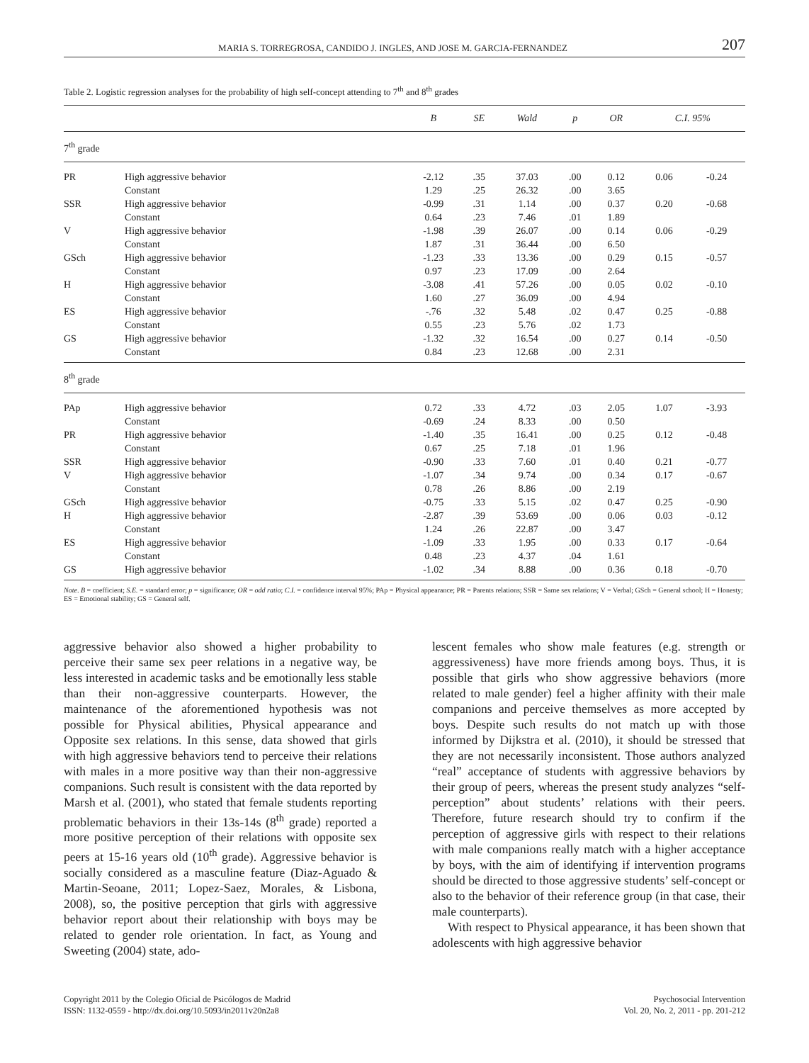MARIA S. TORREGROSA, CANDIDO J. INGLES, AND JOSE M. GARCIA-FERNANDEZ 207
Table 2. Logistic regression analyses for the probability of high self-concept attending to 7<sup>th</sup> and 8<sup>th</sup> grades
| | | B | SE | Wald | p | OR | C.I. 95% | |
| --- | --- | --- | --- | --- | --- | --- | --- | --- |
| 7<sup>th</sup> grade | | | | | | | | |
| PR | High aggressive behavior | -2.12 | .35 | 37.03 | .00 | 0.12 | 0.06 | -0.24 |
| | Constant | 1.29 | .25 | 26.32 | .00 | 3.65 | | |
| SSR | High aggressive behavior | -0.99 | .31 | 1.14 | .00 | 0.37 | 0.20 | -0.68 |
| | Constant | 0.64 | .23 | 7.46 | .01 | 1.89 | | |
| V | High aggressive behavior | -1.98 | .39 | 26.07 | .00 | 0.14 | 0.06 | -0.29 |
| | Constant | 1.87 | .31 | 36.44 | .00 | 6.50 | | |
| GSch | High aggressive behavior | -1.23 | .33 | 13.36 | .00 | 0.29 | 0.15 | -0.57 |
| | Constant | 0.97 | .23 | 17.09 | .00 | 2.64 | | |
| H | High aggressive behavior | -3.08 | .41 | 57.26 | .00 | 0.05 | 0.02 | -0.10 |
| | Constant | 1.60 | .27 | 36.09 | .00 | 4.94 | | |
| ES | High aggressive behavior | -.76 | .32 | 5.48 | .02 | 0.47 | 0.25 | -0.88 |
| | Constant | 0.55 | .23 | 5.76 | .02 | 1.73 | | |
| GS | High aggressive behavior | -1.32 | .32 | 16.54 | .00 | 0.27 | 0.14 | -0.50 |
| | Constant | 0.84 | .23 | 12.68 | .00 | 2.31 | | |
| 8<sup>th</sup> grade | | | | | | | | |
| PAp | High aggressive behavior | 0.72 | .33 | 4.72 | .03 | 2.05 | 1.07 | -3.93 |
| | Constant | -0.69 | .24 | 8.33 | .00 | 0.50 | | |
| PR | High aggressive behavior | -1.40 | .35 | 16.41 | .00 | 0.25 | 0.12 | -0.48 |
| | Constant | 0.67 | .25 | 7.18 | .01 | 1.96 | | |
| SSR | High aggressive behavior | -0.90 | .33 | 7.60 | .01 | 0.40 | 0.21 | -0.77 |
| V | High aggressive behavior | -1.07 | .34 | 9.74 | .00 | 0.34 | 0.17 | -0.67 |
| | Constant | 0.78 | .26 | 8.86 | .00 | 2.19 | | |
| GSch | High aggressive behavior | -0.75 | .33 | 5.15 | .02 | 0.47 | 0.25 | -0.90 |
| H | High aggressive behavior | -2.87 | .39 | 53.69 | .00 | 0.06 | 0.03 | -0.12 |
| | Constant | 1.24 | .26 | 22.87 | .00 | 3.47 | | |
| ES | High aggressive behavior | -1.09 | .33 | 1.95 | .00 | 0.33 | 0.17 | -0.64 |
| | Constant | 0.48 | .23 | 4.37 | .04 | 1.61 | | |
| GS | High aggressive behavior | -1.02 | .34 | 8.88 | .00 | 0.36 | 0.18 | -0.70 |
Note. B = coefficient; S.E. = standard error; p = significance; OR = odd ratio; C.I. = confidence interval 95%; PAp = Physical appearance; PR = Parents relations; SSR = Same sex relations; V = Verbal; GSch = General school; H = Honesty; ES = Emotional stability; GS = General self.
aggressive behavior also showed a higher probability to perceive their same sex peer relations in a negative way, be less interested in academic tasks and be emotionally less stable than their non-aggressive counterparts. However, the maintenance of the aforementioned hypothesis was not possible for Physical abilities, Physical appearance and Opposite sex relations. In this sense, data showed that girls with high aggressive behaviors tend to perceive their relations with males in a more positive way than their non-aggressive companions. Such result is consistent with the data reported by Marsh et al. (2001), who stated that female students reporting problematic behaviors in their 13s-14s (8<sup>th</sup> grade) reported a more positive perception of their relations with opposite sex peers at 15-16 years old (10<sup>th</sup> grade). Aggressive behavior is socially considered as a masculine feature (Diaz-Aguado & Martin-Seoane, 2011; Lopez-Saez, Morales, & Lisbona, 2008), so, the positive perception that girls with aggressive behavior report about their relationship with boys may be related to gender role orientation. In fact, as Young and Sweeting (2004) state, ado-
lescent females who show male features (e.g. strength or aggressiveness) have more friends among boys. Thus, it is possible that girls who show aggressive behaviors (more related to male gender) feel a higher affinity with their male companions and perceive themselves as more accepted by boys. Despite such results do not match up with those informed by Dijkstra et al. (2010), it should be stressed that they are not necessarily inconsistent. Those authors analyzed “real” acceptance of students with aggressive behaviors by their group of peers, whereas the present study analyzes “self-perception” about students’ relations with their peers. Therefore, future research should try to confirm if the perception of aggressive girls with respect to their relations with male companions really match with a higher acceptance by boys, with the aim of identifying if intervention programs should be directed to those aggressive students’ self-concept or also to the behavior of their reference group (in that case, their male counterparts).
With respect to Physical appearance, it has been shown that adolescents with high aggressive behavior
Copyright 2011 by the Colegio Oficial de Psicólogos de Madrid
ISSN: 1132-0559 - http://dx.doi.org/10.5093/in2011v20n2a8
Psychosocial Intervention
Vol. 20, No. 2, 2011 - pp. 201-212